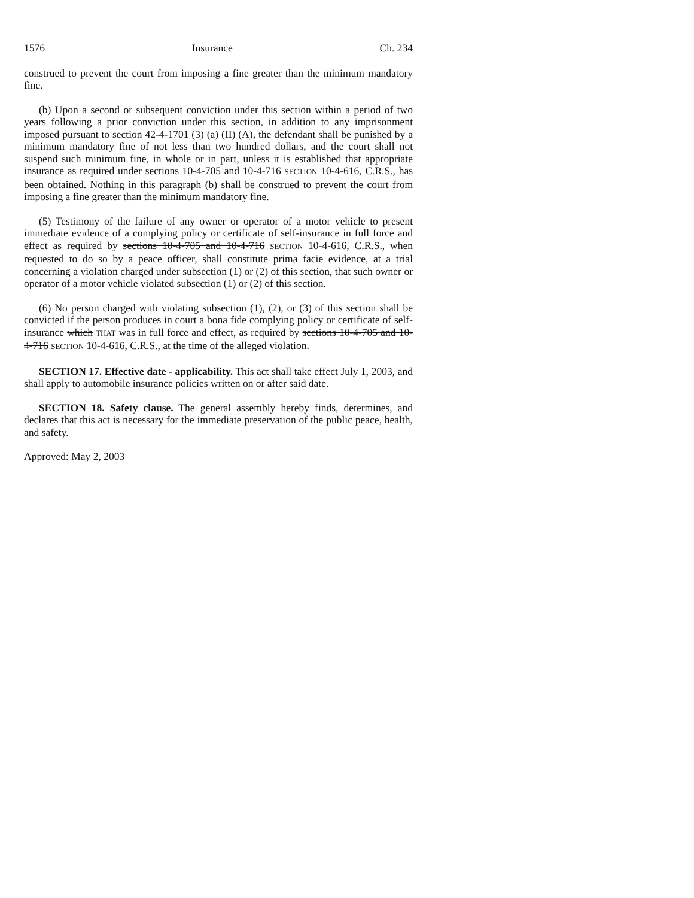1576 Insurance Ch. 234
construed to prevent the court from imposing a fine greater than the minimum mandatory fine.
(b) Upon a second or subsequent conviction under this section within a period of two years following a prior conviction under this section, in addition to any imprisonment imposed pursuant to section 42-4-1701 (3) (a) (II) (A), the defendant shall be punished by a minimum mandatory fine of not less than two hundred dollars, and the court shall not suspend such minimum fine, in whole or in part, unless it is established that appropriate insurance as required under sections 10-4-705 and 10-4-716 SECTION 10-4-616, C.R.S., has been obtained. Nothing in this paragraph (b) shall be construed to prevent the court from imposing a fine greater than the minimum mandatory fine.
(5) Testimony of the failure of any owner or operator of a motor vehicle to present immediate evidence of a complying policy or certificate of self-insurance in full force and effect as required by sections 10-4-705 and 10-4-716 SECTION 10-4-616, C.R.S., when requested to do so by a peace officer, shall constitute prima facie evidence, at a trial concerning a violation charged under subsection (1) or (2) of this section, that such owner or operator of a motor vehicle violated subsection (1) or (2) of this section.
(6) No person charged with violating subsection (1), (2), or (3) of this section shall be convicted if the person produces in court a bona fide complying policy or certificate of self-insurance which THAT was in full force and effect, as required by sections 10-4-705 and 10-4-716 SECTION 10-4-616, C.R.S., at the time of the alleged violation.
SECTION 17. Effective date - applicability. This act shall take effect July 1, 2003, and shall apply to automobile insurance policies written on or after said date.
SECTION 18. Safety clause. The general assembly hereby finds, determines, and declares that this act is necessary for the immediate preservation of the public peace, health, and safety.
Approved: May 2, 2003